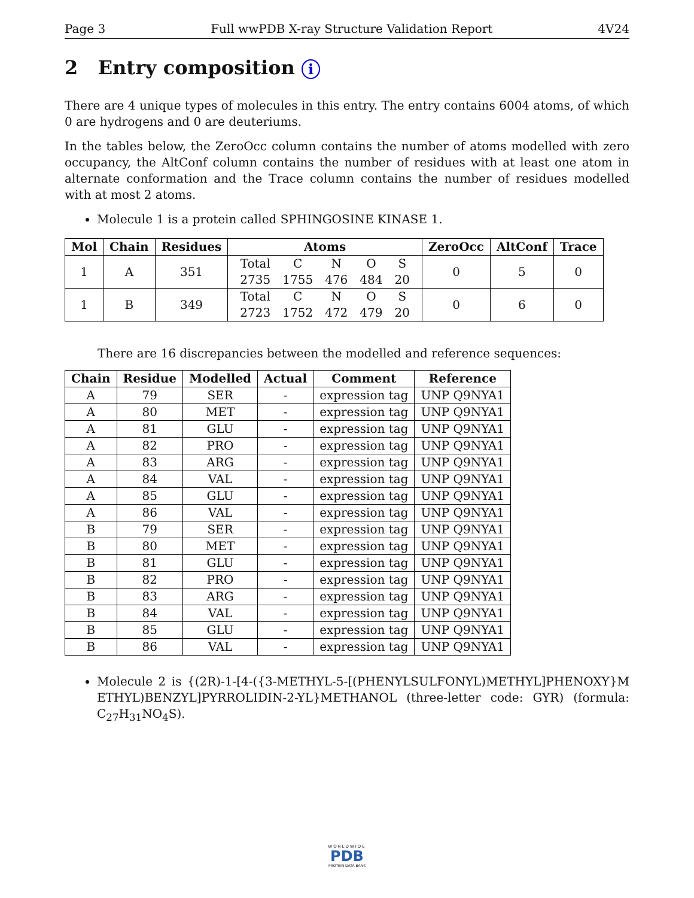Page 3 Full wwPDB X-ray Structure Validation Report 4V24
2 Entry composition i
There are 4 unique types of molecules in this entry. The entry contains 6004 atoms, of which 0 are hydrogens and 0 are deuteriums.
In the tables below, the ZeroOcc column contains the number of atoms modelled with zero occupancy, the AltConf column contains the number of residues with at least one atom in alternate conformation and the Trace column contains the number of residues modelled with at most 2 atoms.
Molecule 1 is a protein called SPHINGOSINE KINASE 1.
| Mol | Chain | Residues | Atoms | ZeroOcc | AltConf | Trace |
| --- | --- | --- | --- | --- | --- | --- |
| 1 | A | 351 | / Total / C / N / O / S / / 2735 / 1755 / 476 / 484 / 20 / | 0 | 5 | 0 |
| 1 | B | 349 | / Total / C / N / O / S / / 2723 / 1752 / 472 / 479 / 20 / | 0 | 6 | 0 |
There are 16 discrepancies between the modelled and reference sequences:
| Chain | Residue | Modelled | Actual | Comment | Reference |
| --- | --- | --- | --- | --- | --- |
| A | 79 | SER | - | expression tag | UNP Q9NYA1 |
| A | 80 | MET | - | expression tag | UNP Q9NYA1 |
| A | 81 | GLU | - | expression tag | UNP Q9NYA1 |
| A | 82 | PRO | - | expression tag | UNP Q9NYA1 |
| A | 83 | ARG | - | expression tag | UNP Q9NYA1 |
| A | 84 | VAL | - | expression tag | UNP Q9NYA1 |
| A | 85 | GLU | - | expression tag | UNP Q9NYA1 |
| A | 86 | VAL | - | expression tag | UNP Q9NYA1 |
| B | 79 | SER | - | expression tag | UNP Q9NYA1 |
| B | 80 | MET | - | expression tag | UNP Q9NYA1 |
| B | 81 | GLU | - | expression tag | UNP Q9NYA1 |
| B | 82 | PRO | - | expression tag | UNP Q9NYA1 |
| B | 83 | ARG | - | expression tag | UNP Q9NYA1 |
| B | 84 | VAL | - | expression tag | UNP Q9NYA1 |
| B | 85 | GLU | - | expression tag | UNP Q9NYA1 |
| B | 86 | VAL | - | expression tag | UNP Q9NYA1 |
Molecule 2 is {(2R)-1-[4-({3-METHYL-5-[(PHENYLSULFONYL)METHYL]PHENOXY}M ETHYL)BENZYL]PYRROLIDIN-2-YL}METHANOL (three-letter code: GYR) (formula: C<sub>27</sub>H<sub>31</sub>NO<sub>4</sub>S).
WORLDWIDE
PDB
PROTEIN DATA BANK